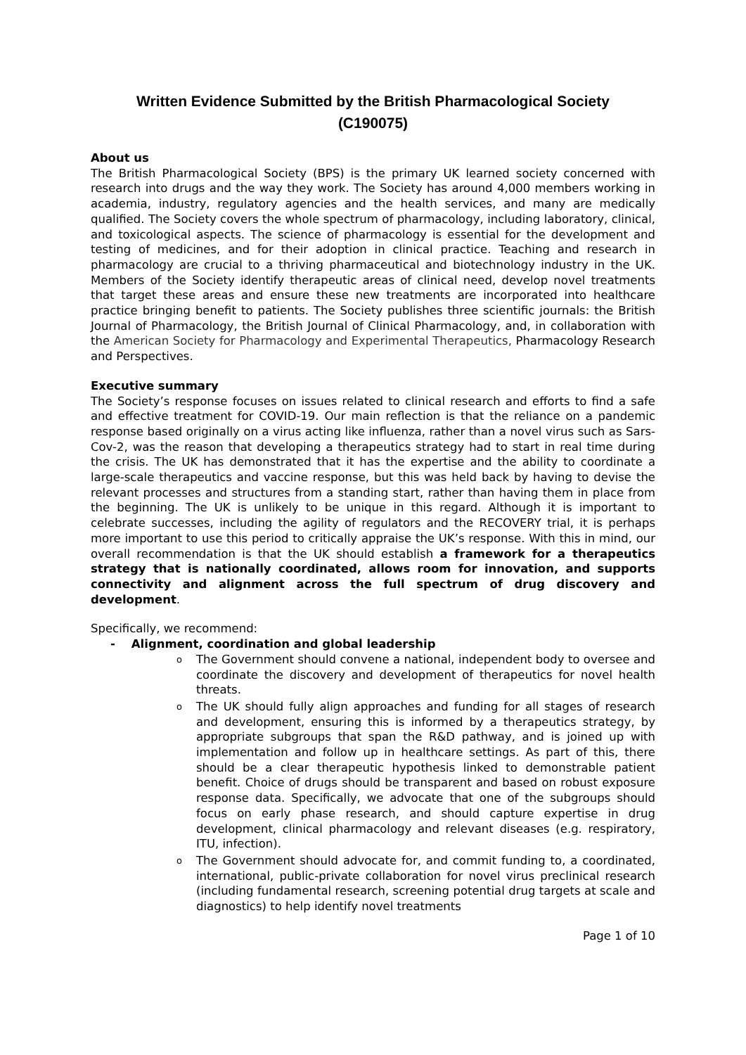Written Evidence Submitted by the British Pharmacological Society
(C190075)
About us
The British Pharmacological Society (BPS) is the primary UK learned society concerned with research into drugs and the way they work. The Society has around 4,000 members working in academia, industry, regulatory agencies and the health services, and many are medically qualified. The Society covers the whole spectrum of pharmacology, including laboratory, clinical, and toxicological aspects. The science of pharmacology is essential for the development and testing of medicines, and for their adoption in clinical practice. Teaching and research in pharmacology are crucial to a thriving pharmaceutical and biotechnology industry in the UK. Members of the Society identify therapeutic areas of clinical need, develop novel treatments that target these areas and ensure these new treatments are incorporated into healthcare practice bringing benefit to patients. The Society publishes three scientific journals: the British Journal of Pharmacology, the British Journal of Clinical Pharmacology, and, in collaboration with the American Society for Pharmacology and Experimental Therapeutics, Pharmacology Research and Perspectives.
Executive summary
The Society’s response focuses on issues related to clinical research and efforts to find a safe and effective treatment for COVID-19. Our main reflection is that the reliance on a pandemic response based originally on a virus acting like influenza, rather than a novel virus such as Sars-Cov-2, was the reason that developing a therapeutics strategy had to start in real time during the crisis. The UK has demonstrated that it has the expertise and the ability to coordinate a large-scale therapeutics and vaccine response, but this was held back by having to devise the relevant processes and structures from a standing start, rather than having them in place from the beginning. The UK is unlikely to be unique in this regard. Although it is important to celebrate successes, including the agility of regulators and the RECOVERY trial, it is perhaps more important to use this period to critically appraise the UK’s response. With this in mind, our overall recommendation is that the UK should establish a framework for a therapeutics strategy that is nationally coordinated, allows room for innovation, and supports connectivity and alignment across the full spectrum of drug discovery and development.
Specifically, we recommend:
- Alignment, coordination and global leadership
o The Government should convene a national, independent body to oversee and coordinate the discovery and development of therapeutics for novel health threats.
o The UK should fully align approaches and funding for all stages of research and development, ensuring this is informed by a therapeutics strategy, by appropriate subgroups that span the R&D pathway, and is joined up with implementation and follow up in healthcare settings. As part of this, there should be a clear therapeutic hypothesis linked to demonstrable patient benefit. Choice of drugs should be transparent and based on robust exposure response data. Specifically, we advocate that one of the subgroups should focus on early phase research, and should capture expertise in drug development, clinical pharmacology and relevant diseases (e.g. respiratory, ITU, infection).
o The Government should advocate for, and commit funding to, a coordinated, international, public-private collaboration for novel virus preclinical research (including fundamental research, screening potential drug targets at scale and diagnostics) to help identify novel treatments
Page 1 of 10